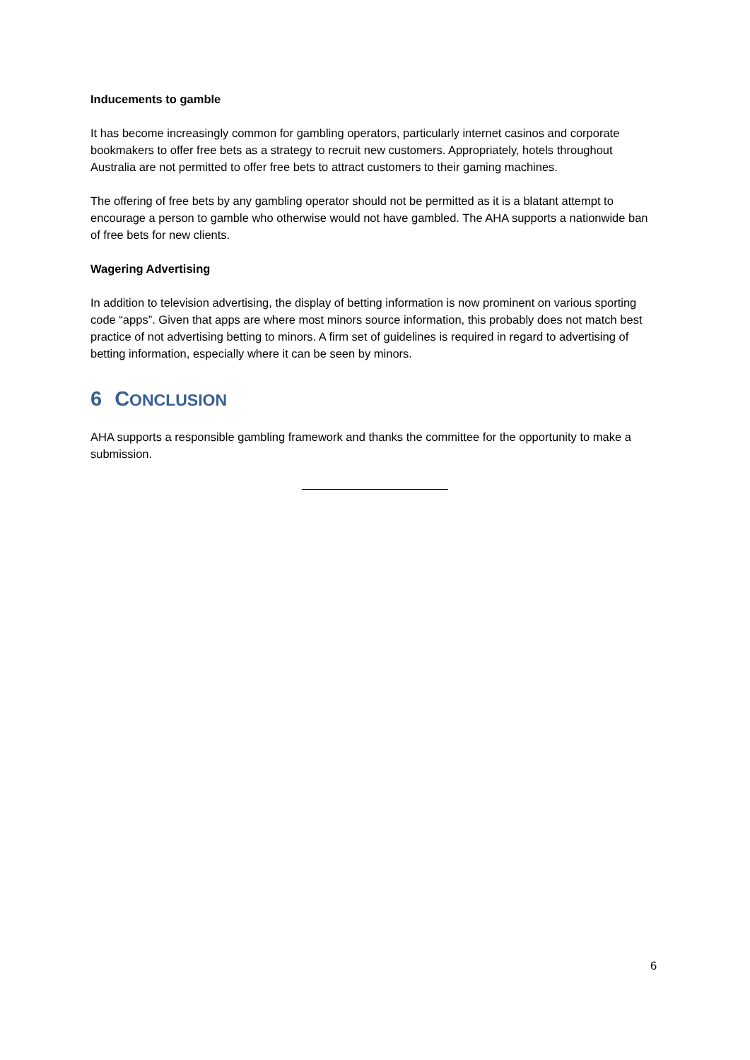Inducements to gamble
It has become increasingly common for gambling operators, particularly internet casinos and corporate bookmakers to offer free bets as a strategy to recruit new customers. Appropriately, hotels throughout Australia are not permitted to offer free bets to attract customers to their gaming machines.
The offering of free bets by any gambling operator should not be permitted as it is a blatant attempt to encourage a person to gamble who otherwise would not have gambled. The AHA supports a nationwide ban of free bets for new clients.
Wagering Advertising
In addition to television advertising, the display of betting information is now prominent on various sporting code “apps”. Given that apps are where most minors source information, this probably does not match best practice of not advertising betting to minors. A firm set of guidelines is required in regard to advertising of betting information, especially where it can be seen by minors.
6 CONCLUSION
AHA supports a responsible gambling framework and thanks the committee for the opportunity to make a submission.
6